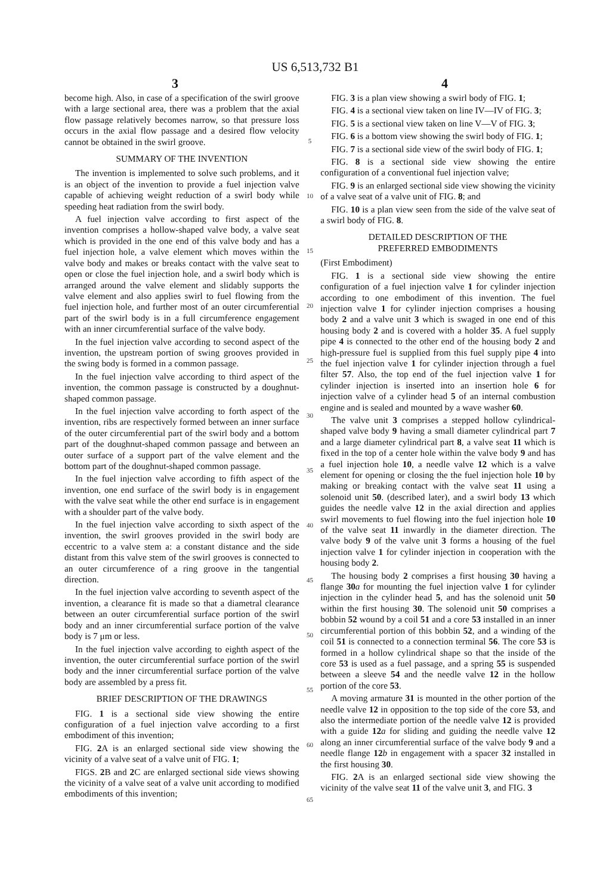US 6,513,732 B1
3 4
become high. Also, in case of a specification of the swirl groove with a large sectional area, there was a problem that the axial flow passage relatively becomes narrow, so that pressure loss occurs in the axial flow passage and a desired flow velocity cannot be obtained in the swirl groove.
SUMMARY OF THE INVENTION
The invention is implemented to solve such problems, and it is an object of the invention to provide a fuel injection valve capable of achieving weight reduction of a swirl body while speeding heat radiation from the swirl body.
A fuel injection valve according to first aspect of the invention comprises a hollow-shaped valve body, a valve seat which is provided in the one end of this valve body and has a fuel injection hole, a valve element which moves within the valve body and makes or breaks contact with the valve seat to open or close the fuel injection hole, and a swirl body which is arranged around the valve element and slidably supports the valve element and also applies swirl to fuel flowing from the fuel injection hole, and further most of an outer circumferential part of the swirl body is in a full circumference engagement with an inner circumferential surface of the valve body.
In the fuel injection valve according to second aspect of the invention, the upstream portion of swing grooves provided in the swing body is formed in a common passage.
In the fuel injection valve according to third aspect of the invention, the common passage is constructed by a doughnut-shaped common passage.
In the fuel injection valve according to forth aspect of the invention, ribs are respectively formed between an inner surface of the outer circumferential part of the swirl body and a bottom part of the doughnut-shaped common passage and between an outer surface of a support part of the valve element and the bottom part of the doughnut-shaped common passage.
In the fuel injection valve according to fifth aspect of the invention, one end surface of the swirl body is in engagement with the valve seat while the other end surface is in engagement with a shoulder part of the valve body.
In the fuel injection valve according to sixth aspect of the invention, the swirl grooves provided in the swirl body are eccentric to a valve stem a: a constant distance and the side distant from this valve stem of the swirl grooves is connected to an outer circumference of a ring groove in the tangential direction.
In the fuel injection valve according to seventh aspect of the invention, a clearance fit is made so that a diametral clearance between an outer circumferential surface portion of the swirl body and an inner circumferential surface portion of the valve body is 7 μm or less.
In the fuel injection valve according to eighth aspect of the invention, the outer circumferential surface portion of the swirl body and the inner circumferential surface portion of the valve body are assembled by a press fit.
BRIEF DESCRIPTION OF THE DRAWINGS
FIG. 1 is a sectional side view showing the entire configuration of a fuel injection valve according to a first embodiment of this invention;
FIG. 2 A is an enlarged sectional side view showing the vicinity of a valve seat of a valve unit of FIG. 1;
FIGS. 2 B and 2 C are enlarged sectional side views showing the vicinity of a valve seat of a valve unit according to modified embodiments of this invention;
5
10
15
20
25
30
35
40
45
50
55
60
65
FIG. 3 is a plan view showing a swirl body of FIG. 1;
FIG. 4 is a sectional view taken on line IV—IV of FIG. 3;
FIG. 5 is a sectional view taken on line V—V of FIG. 3;
FIG. 6 is a bottom view showing the swirl body of FIG. 1;
FIG. 7 is a sectional side view of the swirl body of FIG. 1;
FIG. 8 is a sectional side view showing the entire configuration of a conventional fuel injection valve;
FIG. 9 is an enlarged sectional side view showing the vicinity of a valve seat of a valve unit of FIG. 8; and
FIG. 10 is a plan view seen from the side of the valve seat of a swirl body of FIG. 8.
DETAILED DESCRIPTION OF THE
PREFERRED EMBODIMENTS
(First Embodiment)
FIG. 1 is a sectional side view showing the entire configuration of a fuel injection valve 1 for cylinder injection according to one embodiment of this invention. The fuel injection valve 1 for cylinder injection comprises a housing body 2 and a valve unit 3 which is swaged in one end of this housing body 2 and is covered with a holder 35. A fuel supply pipe 4 is connected to the other end of the housing body 2 and high-pressure fuel is supplied from this fuel supply pipe 4 into the fuel injection valve 1 for cylinder injection through a fuel filter 57. Also, the top end of the fuel injection valve 1 for cylinder injection is inserted into an insertion hole 6 for injection valve of a cylinder head 5 of an internal combustion engine and is sealed and mounted by a wave washer 60.
The valve unit 3 comprises a stepped hollow cylindrical-shaped valve body 9 having a small diameter cylindrical part 7 and a large diameter cylindrical part 8, a valve seat 11 which is fixed in the top of a center hole within the valve body 9 and has a fuel injection hole 10, a needle valve 12 which is a valve element for opening or closing the the fuel injection hole 10 by making or breaking contact with the valve seat 11 using a solenoid unit 50. (described later), and a swirl body 13 which guides the needle valve 12 in the axial direction and applies swirl movements to fuel flowing into the fuel injection hole 10 of the valve seat 11 inwardly in the diameter direction. The valve body 9 of the valve unit 3 forms a housing of the fuel injection valve 1 for cylinder injection in cooperation with the housing body 2.
The housing body 2 comprises a first housing 30 having a flange 30 a for mounting the fuel injection valve 1 for cylinder injection in the cylinder head 5, and has the solenoid unit 50 within the first housing 30. The solenoid unit 50 comprises a bobbin 52 wound by a coil 51 and a core 53 installed in an inner circumferential portion of this bobbin 52, and a winding of the coil 51 is connected to a connection terminal 56. The core 53 is formed in a hollow cylindrical shape so that the inside of the core 53 is used as a fuel passage, and a spring 55 is suspended between a sleeve 54 and the needle valve 12 in the hollow portion of the core 53.
A moving armature 31 is mounted in the other portion of the needle valve 12 in opposition to the top side of the core 53, and also the intermediate portion of the needle valve 12 is provided with a guide 12 a for sliding and guiding the needle valve 12 along an inner circumferential surface of the valve body 9 and a needle flange 12 b in engagement with a spacer 32 installed in the first housing 30.
FIG. 2 A is an enlarged sectional side view showing the vicinity of the valve seat 11 of the valve unit 3, and FIG. 3